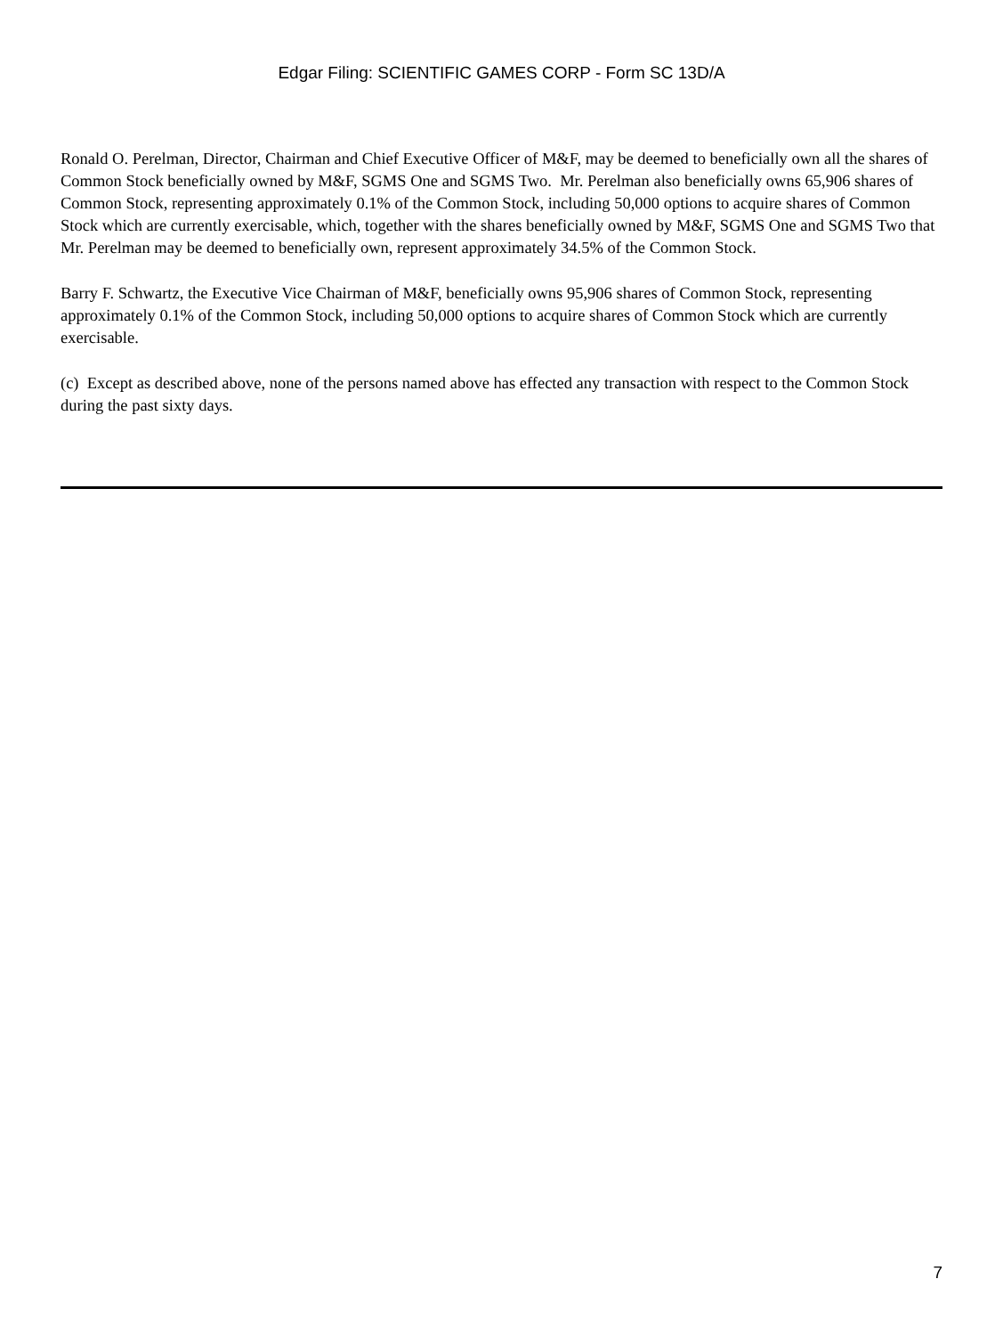Edgar Filing: SCIENTIFIC GAMES CORP - Form SC 13D/A
Ronald O. Perelman, Director, Chairman and Chief Executive Officer of M&F, may be deemed to beneficially own all the shares of Common Stock beneficially owned by M&F, SGMS One and SGMS Two. Mr. Perelman also beneficially owns 65,906 shares of Common Stock, representing approximately 0.1% of the Common Stock, including 50,000 options to acquire shares of Common Stock which are currently exercisable, which, together with the shares beneficially owned by M&F, SGMS One and SGMS Two that Mr. Perelman may be deemed to beneficially own, represent approximately 34.5% of the Common Stock.
Barry F. Schwartz, the Executive Vice Chairman of M&F, beneficially owns 95,906 shares of Common Stock, representing approximately 0.1% of the Common Stock, including 50,000 options to acquire shares of Common Stock which are currently exercisable.
(c) Except as described above, none of the persons named above has effected any transaction with respect to the Common Stock during the past sixty days.
7